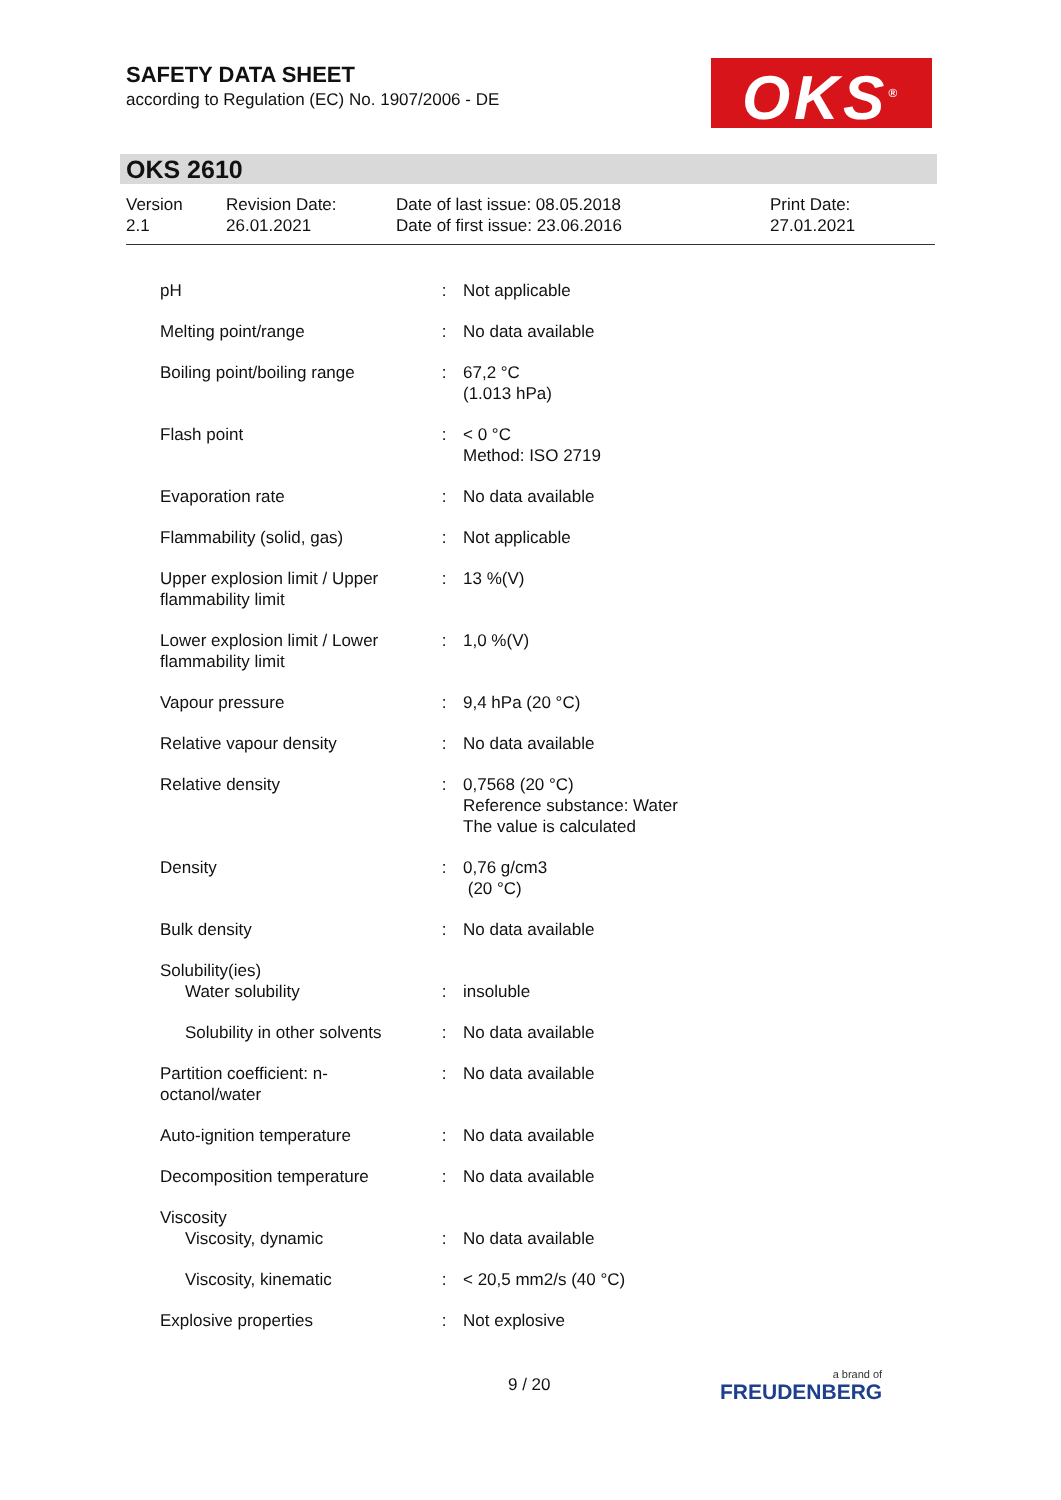SAFETY DATA SHEET
according to Regulation (EC) No. 1907/2006 - DE
OKS<sup>®</sup>
OKS 2610
Version
2.1
Revision Date:
26.01.2021
Date of last issue: 08.05.2018
Date of first issue: 23.06.2016
Print Date:
27.01.2021
| pH | : | Not applicable |
| Melting point/range | : | No data available |
| Boiling point/boiling range | : | 67,2 °C (1.013 hPa) |
| Flash point | : | < 0 °C Method: ISO 2719 |
| Evaporation rate | : | No data available |
| Flammability (solid, gas) | : | Not applicable |
| Upper explosion limit / Upper flammability limit | : | 13 %(V) |
| Lower explosion limit / Lower flammability limit | : | 1,0 %(V) |
| Vapour pressure | : | 9,4 hPa (20 °C) |
| Relative vapour density | : | No data available |
| Relative density | : | 0,7568 (20 °C) Reference substance: Water The value is calculated |
| Density | : | 0,76 g/cm3 (20 °C) |
| Bulk density | : | No data available |
| Solubility(ies) Water solubility | : | insoluble |
| Solubility in other solvents | : | No data available |
| Partition coefficient: n-octanol/water | : | No data available |
| Auto-ignition temperature | : | No data available |
| Decomposition temperature | : | No data available |
| Viscosity Viscosity, dynamic | : | No data available |
| Viscosity, kinematic | : | < 20,5 mm2/s (40 °C) |
| Explosive properties | : | Not explosive |
9 / 20 a brand of
FREUDENBERG